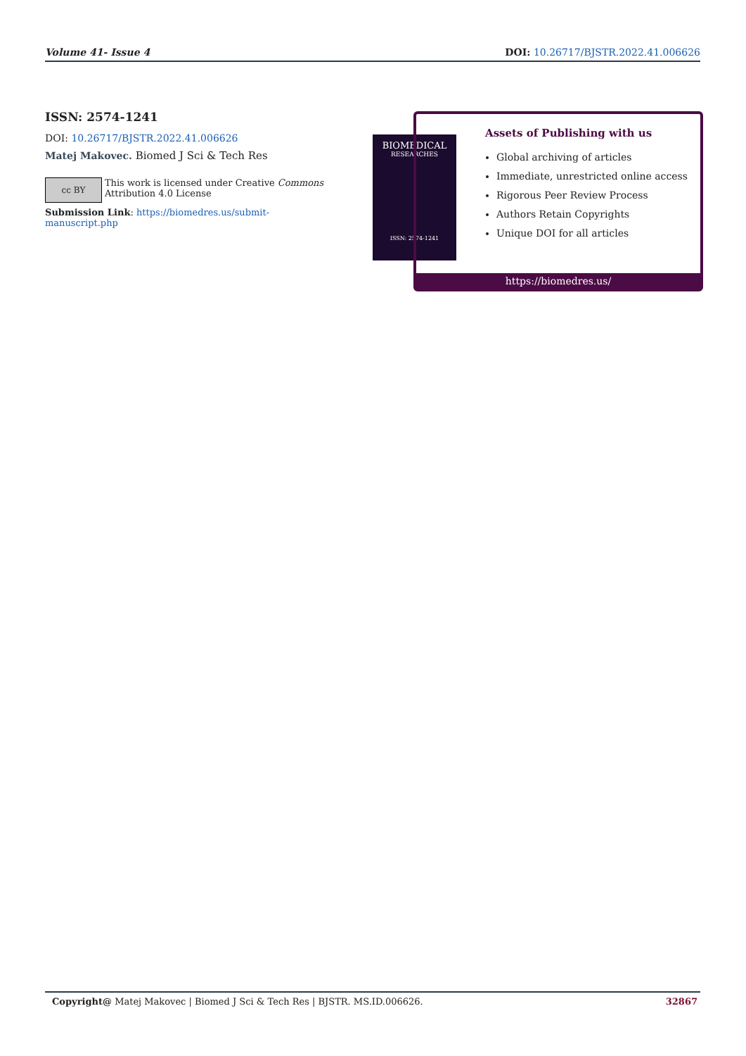Volume 41- Issue 4 DOI: 10.26717/BJSTR.2022.41.006626
ISSN: 2574-1241
DOI: 10.26717/BJSTR.2022.41.006626
Matej Makovec. Biomed J Sci & Tech Res
cc BY
This work is licensed under Creative Commons Attribution 4.0 License
Submission Link: https://biomedres.us/submit-manuscript.php
BIOMEDICAL
RESEARCHES
ISSN: 2574-1241
Assets of Publishing with us
Global archiving of articles
Immediate, unrestricted online access
Rigorous Peer Review Process
Authors Retain Copyrights
Unique DOI for all articles
https://biomedres.us/
Copyright@ Matej Makovec | Biomed J Sci & Tech Res | BJSTR. MS.ID.006626. 32867